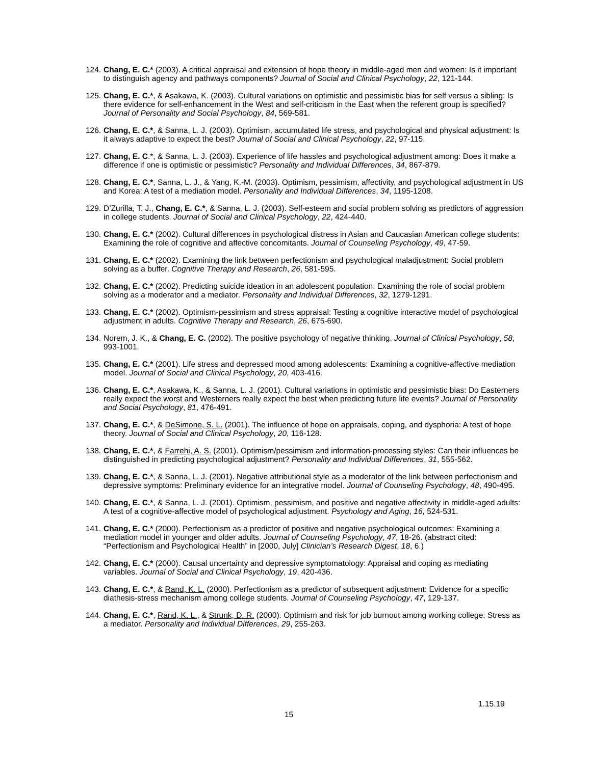124. Chang, E. C.* (2003). A critical appraisal and extension of hope theory in middle-aged men and women: Is it important to distinguish agency and pathways components? Journal of Social and Clinical Psychology, 22, 121-144.
125. Chang, E. C.*, & Asakawa, K. (2003). Cultural variations on optimistic and pessimistic bias for self versus a sibling: Is there evidence for self-enhancement in the West and self-criticism in the East when the referent group is specified? Journal of Personality and Social Psychology, 84, 569-581.
126. Chang, E. C.*, & Sanna, L. J. (2003). Optimism, accumulated life stress, and psychological and physical adjustment: Is it always adaptive to expect the best? Journal of Social and Clinical Psychology, 22, 97-115.
127. Chang, E. C.*, & Sanna, L. J. (2003). Experience of life hassles and psychological adjustment among: Does it make a difference if one is optimistic or pessimistic? Personality and Individual Differences, 34, 867-879.
128. Chang, E. C.*, Sanna, L. J., & Yang, K.-M. (2003). Optimism, pessimism, affectivity, and psychological adjustment in US and Korea: A test of a mediation model. Personality and Individual Differences, 34, 1195-1208.
129. D’Zurilla, T. J., Chang, E. C.*, & Sanna, L. J. (2003). Self-esteem and social problem solving as predictors of aggression in college students. Journal of Social and Clinical Psychology, 22, 424-440.
130. Chang, E. C.* (2002). Cultural differences in psychological distress in Asian and Caucasian American college students: Examining the role of cognitive and affective concomitants. Journal of Counseling Psychology, 49, 47-59.
131. Chang, E. C.* (2002). Examining the link between perfectionism and psychological maladjustment: Social problem solving as a buffer. Cognitive Therapy and Research, 26, 581-595.
132. Chang, E. C.* (2002). Predicting suicide ideation in an adolescent population: Examining the role of social problem solving as a moderator and a mediator. Personality and Individual Differences, 32, 1279-1291.
133. Chang, E. C.* (2002). Optimism-pessimism and stress appraisal: Testing a cognitive interactive model of psychological adjustment in adults. Cognitive Therapy and Research, 26, 675-690.
134. Norem, J. K., & Chang, E. C. (2002). The positive psychology of negative thinking. Journal of Clinical Psychology, 58, 993-1001.
135. Chang, E. C.* (2001). Life stress and depressed mood among adolescents: Examining a cognitive-affective mediation model. Journal of Social and Clinical Psychology, 20, 403-416.
136. Chang, E. C.*, Asakawa, K., & Sanna, L. J. (2001). Cultural variations in optimistic and pessimistic bias: Do Easterners really expect the worst and Westerners really expect the best when predicting future life events? Journal of Personality and Social Psychology, 81, 476-491.
137. Chang, E. C.*, & DeSimone, S. L. (2001). The influence of hope on appraisals, coping, and dysphoria: A test of hope theory. Journal of Social and Clinical Psychology, 20, 116-128.
138. Chang, E. C.*, & Farrehi, A. S. (2001). Optimism/pessimism and information-processing styles: Can their influences be distinguished in predicting psychological adjustment? Personality and Individual Differences, 31, 555-562.
139. Chang, E. C.*, & Sanna, L. J. (2001). Negative attributional style as a moderator of the link between perfectionism and depressive symptoms: Preliminary evidence for an integrative model. Journal of Counseling Psychology, 48, 490-495.
140. Chang, E. C.*, & Sanna, L. J. (2001). Optimism, pessimism, and positive and negative affectivity in middle-aged adults: A test of a cognitive-affective model of psychological adjustment. Psychology and Aging, 16, 524-531.
141. Chang, E. C.* (2000). Perfectionism as a predictor of positive and negative psychological outcomes: Examining a mediation model in younger and older adults. Journal of Counseling Psychology, 47, 18-26. (abstract cited: “Perfectionism and Psychological Health” in [2000, July] Clinician’s Research Digest, 18, 6.)
142. Chang, E. C.* (2000). Causal uncertainty and depressive symptomatology: Appraisal and coping as mediating variables. Journal of Social and Clinical Psychology, 19, 420-436.
143. Chang, E. C.*, & Rand, K. L. (2000). Perfectionism as a predictor of subsequent adjustment: Evidence for a specific diathesis-stress mechanism among college students. Journal of Counseling Psychology, 47, 129-137.
144. Chang, E. C.*, Rand, K. L., & Strunk, D. R. (2000). Optimism and risk for job burnout among working college: Stress as a mediator. Personality and Individual Differences, 29, 255-263.
1.15.19
15